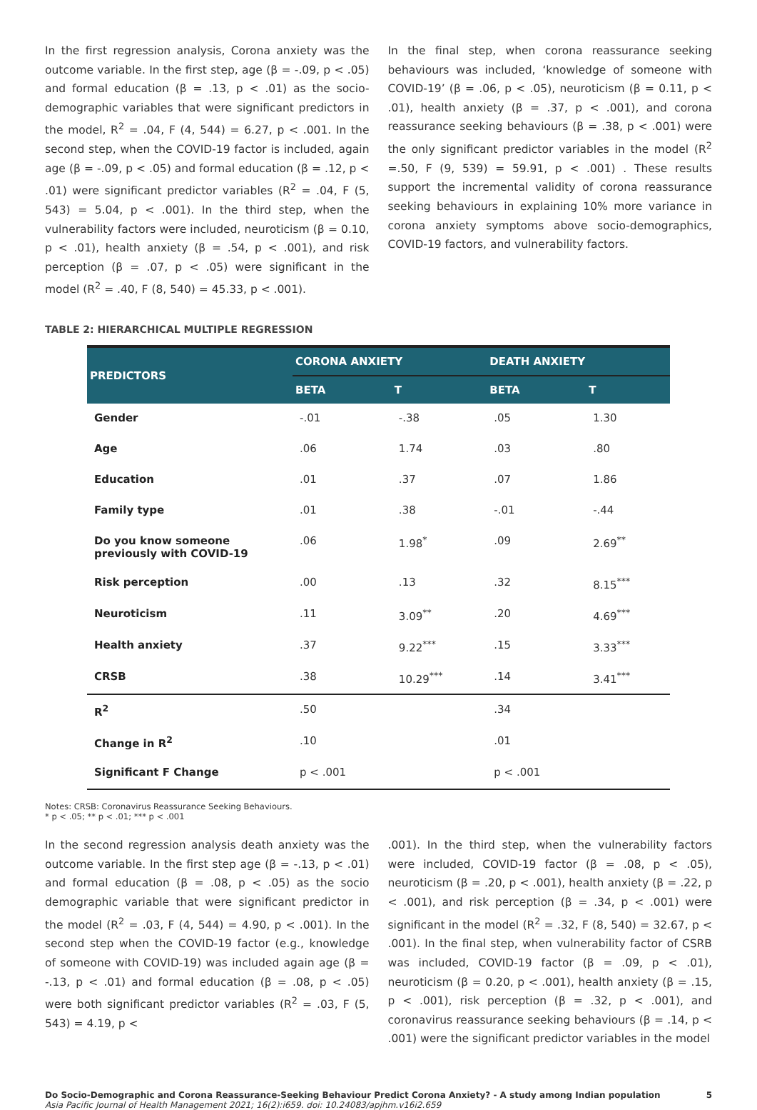In the first regression analysis, Corona anxiety was the outcome variable. In the first step, age (β = -.09, p < .05) and formal education (β = .13, p < .01) as the socio-demographic variables that were significant predictors in the model, R<sup>2</sup> = .04, F (4, 544) = 6.27, p < .001. In the second step, when the COVID-19 factor is included, again age (β = -.09, p < .05) and formal education (β = .12, p < .01) were significant predictor variables (R<sup>2</sup> = .04, F (5, 543) = 5.04, p < .001). In the third step, when the vulnerability factors were included, neuroticism (β = 0.10, p < .01), health anxiety (β = .54, p < .001), and risk perception (β = .07, p < .05) were significant in the model (R<sup>2</sup> = .40, F (8, 540) = 45.33, p < .001).
In the final step, when corona reassurance seeking behaviours was included, ‘knowledge of someone with COVID-19’ (β = .06, p < .05), neuroticism (β = 0.11, p < .01), health anxiety (β = .37, p < .001), and corona reassurance seeking behaviours (β = .38, p < .001) were the only significant predictor variables in the model (R<sup>2</sup> =.50, F (9, 539) = 59.91, p < .001) . These results support the incremental validity of corona reassurance seeking behaviours in explaining 10% more variance in corona anxiety symptoms above socio-demographics, COVID-19 factors, and vulnerability factors.
TABLE 2: HIERARCHICAL MULTIPLE REGRESSION
| PREDICTORS | CORONA ANXIETY | | DEATH ANXIETY | |
| --- | --- | --- | --- | --- |
| | BETA | T | BETA | T |
| Gender | -.01 | -.38 | .05 | 1.30 |
| Age | .06 | 1.74 | .03 | .80 |
| Education | .01 | .37 | .07 | 1.86 |
| Family type | .01 | .38 | -.01 | -.44 |
| Do you know someone previously with COVID-19 | .06 | 1.98<sup>*</sup> | .09 | 2.69<sup>**</sup> |
| Risk perception | .00 | .13 | .32 | 8.15<sup>***</sup> |
| Neuroticism | .11 | 3.09<sup>**</sup> | .20 | 4.69<sup>***</sup> |
| Health anxiety | .37 | 9.22<sup>***</sup> | .15 | 3.33<sup>***</sup> |
| CRSB | .38 | 10.29<sup>***</sup> | .14 | 3.41<sup>***</sup> |
| R<sup>2</sup> | .50 | | .34 | |
| Change in R<sup>2</sup> | .10 | | .01 | |
| Significant F Change | p < .001 | | p < .001 | |
Notes: CRSB: Coronavirus Reassurance Seeking Behaviours.
* p < .05; ** p < .01; *** p < .001
In the second regression analysis death anxiety was the outcome variable. In the first step age (β = -.13, p < .01) and formal education (β = .08, p < .05) as the socio demographic variable that were significant predictor in the model (R<sup>2</sup> = .03, F (4, 544) = 4.90, p < .001). In the second step when the COVID-19 factor (e.g., knowledge of someone with COVID-19) was included again age (β = -.13, p < .01) and formal education (β = .08, p < .05) were both significant predictor variables (R<sup>2</sup> = .03, F (5, 543) = 4.19, p <
.001). In the third step, when the vulnerability factors were included, COVID-19 factor (β = .08, p < .05), neuroticism (β = .20, p < .001), health anxiety (β = .22, p < .001), and risk perception (β = .34, p < .001) were significant in the model (R<sup>2</sup> = .32, F (8, 540) = 32.67, p < .001). In the final step, when vulnerability factor of CSRB was included, COVID-19 factor (β = .09, p < .01), neuroticism (β = 0.20, p < .001), health anxiety (β = .15, p < .001), risk perception (β = .32, p < .001), and coronavirus reassurance seeking behaviours (β = .14, p < .001) were the significant predictor variables in the model
Do Socio-Demographic and Corona Reassurance-Seeking Behaviour Predict Corona Anxiety? - A study among Indian population 5
Asia Pacific Journal of Health Management 2021; 16(2):i659. doi: 10.24083/apjhm.v16i2.659